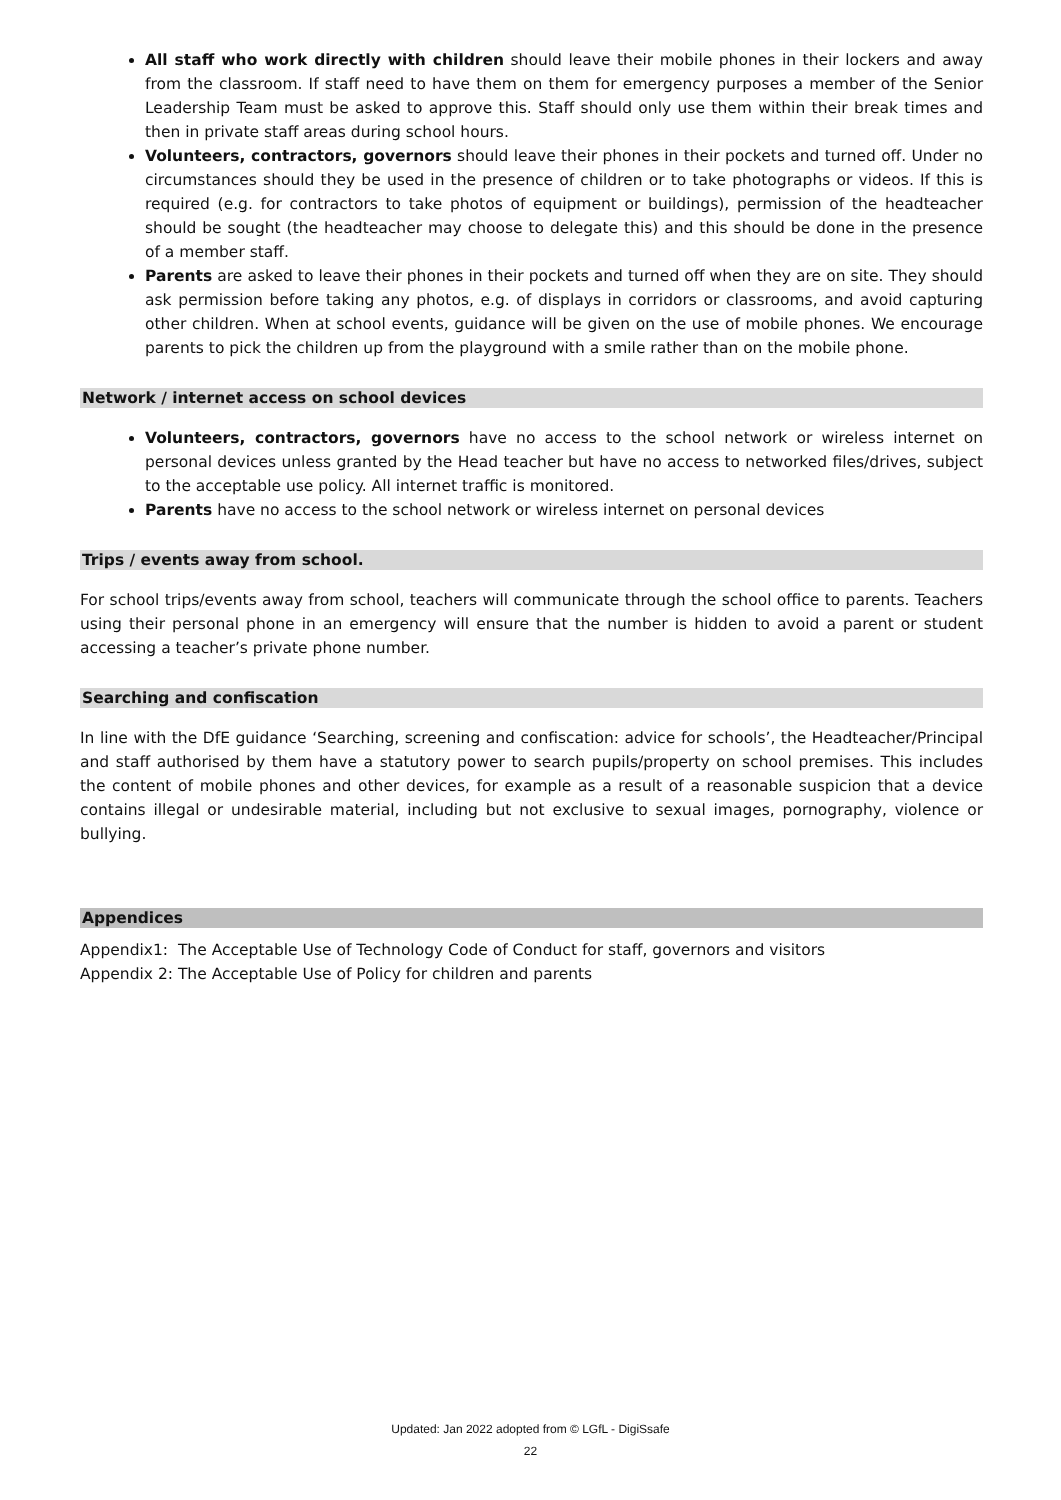All staff who work directly with children should leave their mobile phones in their lockers and away from the classroom. If staff need to have them on them for emergency purposes a member of the Senior Leadership Team must be asked to approve this. Staff should only use them within their break times and then in private staff areas during school hours.
Volunteers, contractors, governors should leave their phones in their pockets and turned off. Under no circumstances should they be used in the presence of children or to take photographs or videos. If this is required (e.g. for contractors to take photos of equipment or buildings), permission of the headteacher should be sought (the headteacher may choose to delegate this) and this should be done in the presence of a member staff.
Parents are asked to leave their phones in their pockets and turned off when they are on site. They should ask permission before taking any photos, e.g. of displays in corridors or classrooms, and avoid capturing other children. When at school events, guidance will be given on the use of mobile phones. We encourage parents to pick the children up from the playground with a smile rather than on the mobile phone.
Network / internet access on school devices
Volunteers, contractors, governors have no access to the school network or wireless internet on personal devices unless granted by the Head teacher but have no access to networked files/drives, subject to the acceptable use policy. All internet traffic is monitored.
Parents have no access to the school network or wireless internet on personal devices
Trips / events away from school.
For school trips/events away from school, teachers will communicate through the school office to parents. Teachers using their personal phone in an emergency will ensure that the number is hidden to avoid a parent or student accessing a teacher’s private phone number.
Searching and confiscation
In line with the DfE guidance ‘Searching, screening and confiscation: advice for schools’, the Headteacher/Principal and staff authorised by them have a statutory power to search pupils/property on school premises. This includes the content of mobile phones and other devices, for example as a result of a reasonable suspicion that a device contains illegal or undesirable material, including but not exclusive to sexual images, pornography, violence or bullying.
Appendices
Appendix1: The Acceptable Use of Technology Code of Conduct for staff, governors and visitors
Appendix 2: The Acceptable Use of Policy for children and parents
Updated: Jan 2022 adopted from © LGfL - DigiSsafe
22